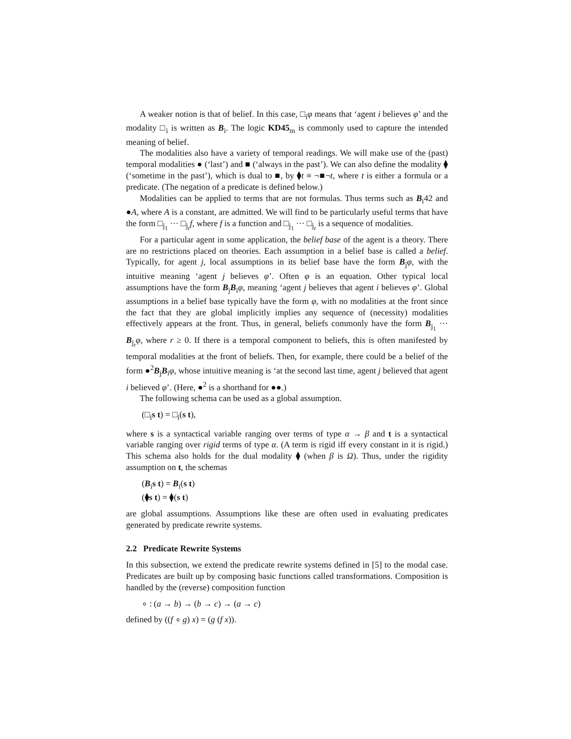A weaker notion is that of belief. In this case, □<sub>i</sub>φ means that ‘agent i believes φ’ and the modality □<sub>i</sub> is written as B<sub>i</sub>. The logic KD45<sub>m</sub> is commonly used to capture the intended meaning of belief.
The modalities also have a variety of temporal readings. We will make use of the (past) temporal modalities ● (‘last’) and ■ (‘always in the past’). We can also define the modality ⧫ (‘sometime in the past’), which is dual to ■, by ⧫t ≡ ¬■¬t, where t is either a formula or a predicate. (The negation of a predicate is defined below.)
Modalities can be applied to terms that are not formulas. Thus terms such as B<sub>i</sub>42 and ●A, where A is a constant, are admitted. We will find to be particularly useful terms that have the form □<sub>j<sub>1</sub></sub> ··· □<sub>j<sub>r</sub></sub>f, where f is a function and □<sub>j<sub>1</sub></sub> ··· □<sub>j<sub>r</sub></sub> is a sequence of modalities.
For a particular agent in some application, the belief base of the agent is a theory. There are no restrictions placed on theories. Each assumption in a belief base is called a belief. Typically, for agent j, local assumptions in its belief base have the form B<sub>j</sub>φ, with the intuitive meaning ‘agent j believes φ’. Often φ is an equation. Other typical local assumptions have the form B<sub>j</sub>B<sub>i</sub>φ, meaning ‘agent j believes that agent i believes φ’. Global assumptions in a belief base typically have the form φ, with no modalities at the front since the fact that they are global implicitly implies any sequence of (necessity) modalities effectively appears at the front. Thus, in general, beliefs commonly have the form B<sub>j<sub>1</sub></sub> ··· B<sub>j<sub>r</sub></sub>φ, where r ≥ 0. If there is a temporal component to beliefs, this is often manifested by temporal modalities at the front of beliefs. Then, for example, there could be a belief of the form ●<sup>2</sup>B<sub>j</sub>B<sub>i</sub>φ, whose intuitive meaning is ‘at the second last time, agent j believed that agent i believed φ’. (Here, ●<sup>2</sup> is a shorthand for ●●.)
The following schema can be used as a global assumption.
(□<sub>i</sub>s t) = □<sub>i</sub>(s t),
where s is a syntactical variable ranging over terms of type α → β and t is a syntactical variable ranging over rigid terms of type α. (A term is rigid iff every constant in it is rigid.) This schema also holds for the dual modality ⧫ (when β is Ω). Thus, under the rigidity assumption on t, the schemas
(B<sub>i</sub>s t) = B<sub>i</sub>(s t)
(⧫s t) = ⧫(s t)
are global assumptions. Assumptions like these are often used in evaluating predicates generated by predicate rewrite systems.
2.2 Predicate Rewrite Systems
In this subsection, we extend the predicate rewrite systems defined in [5] to the modal case. Predicates are built up by composing basic functions called transformations. Composition is handled by the (reverse) composition function
∘ : (a → b) → (b → c) → (a → c)
defined by ((f ∘ g) x) = (g (f x)).